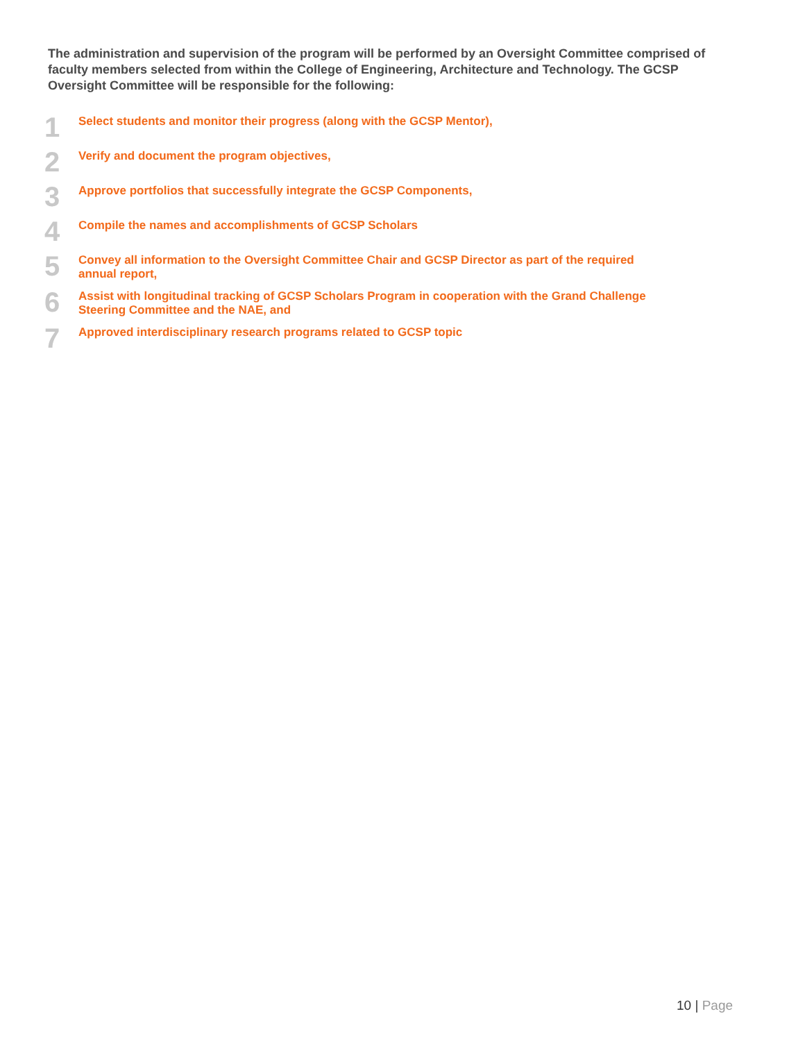The administration and supervision of the program will be performed by an Oversight Committee comprised of faculty members selected from within the College of Engineering, Architecture and Technology. The GCSP Oversight Committee will be responsible for the following:
1
Select students and monitor their progress (along with the GCSP Mentor),
2
Verify and document the program objectives,
3
Approve portfolios that successfully integrate the GCSP Components,
4
Compile the names and accomplishments of GCSP Scholars
5
Convey all information to the Oversight Committee Chair and GCSP Director as part of the required annual report,
6
Assist with longitudinal tracking of GCSP Scholars Program in cooperation with the Grand Challenge Steering Committee and the NAE, and
7
Approved interdisciplinary research programs related to GCSP topic
10 | Page